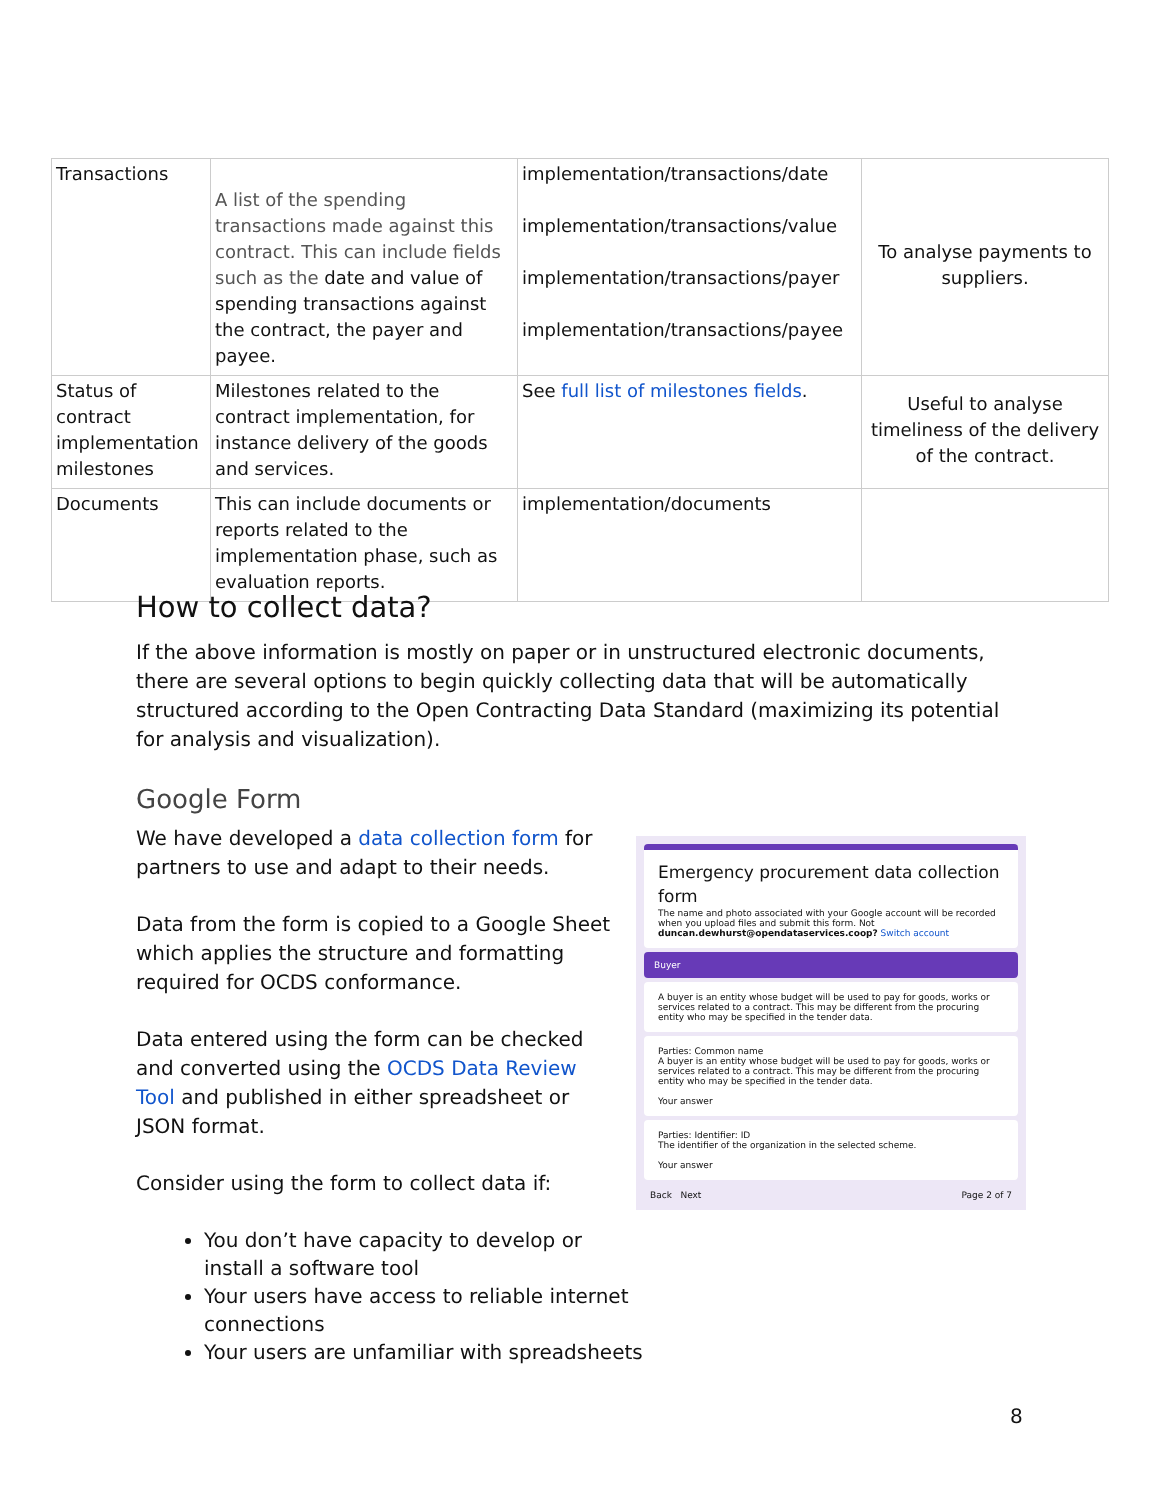| Transactions | A list of the spending transactions made against this contract. This can include fields such as the date and value of spending transactions against the contract, the payer and payee. | implementation/transactions/date implementation/transactions/value implementation/transactions/payer implementation/transactions/payee | To analyse payments to suppliers. |
| Status of contract implementation milestones | Milestones related to the contract implementation, for instance delivery of the goods and services. | See full list of milestones fields . | Useful to analyse timeliness of the delivery of the contract. |
| Documents | This can include documents or reports related to the implementation phase, such as evaluation reports. | implementation/documents | |
How to collect data?
If the above information is mostly on paper or in unstructured electronic documents, there are several options to begin quickly collecting data that will be automatically structured according to the Open Contracting Data Standard (maximizing its potential for analysis and visualization).
Google Form
Emergency procurement data collection form
The name and photo associated with your Google account will be recorded when you upload files and submit this form. Not duncan.dewhurst@opendataservices.coop? Switch account
Buyer
A buyer is an entity whose budget will be used to pay for goods, works or services related to a contract. This may be different from the procuring entity who may be specified in the tender data.
Parties: Common name
A buyer is an entity whose budget will be used to pay for goods, works or services related to a contract. This may be different from the procuring entity who may be specified in the tender data.
Your answer
Parties: Identifier: ID
The identifier of the organization in the selected scheme.
Your answer
Back Next Page 2 of 7
We have developed a data collection form for partners to use and adapt to their needs.
Data from the form is copied to a Google Sheet which applies the structure and formatting required for OCDS conformance.
Data entered using the form can be checked and converted using the OCDS Data Review Tool and published in either spreadsheet or JSON format.
Consider using the form to collect data if:
You don’t have capacity to develop or
install a software tool
Your users have access to reliable internet
connections
Your users are unfamiliar with spreadsheets
8